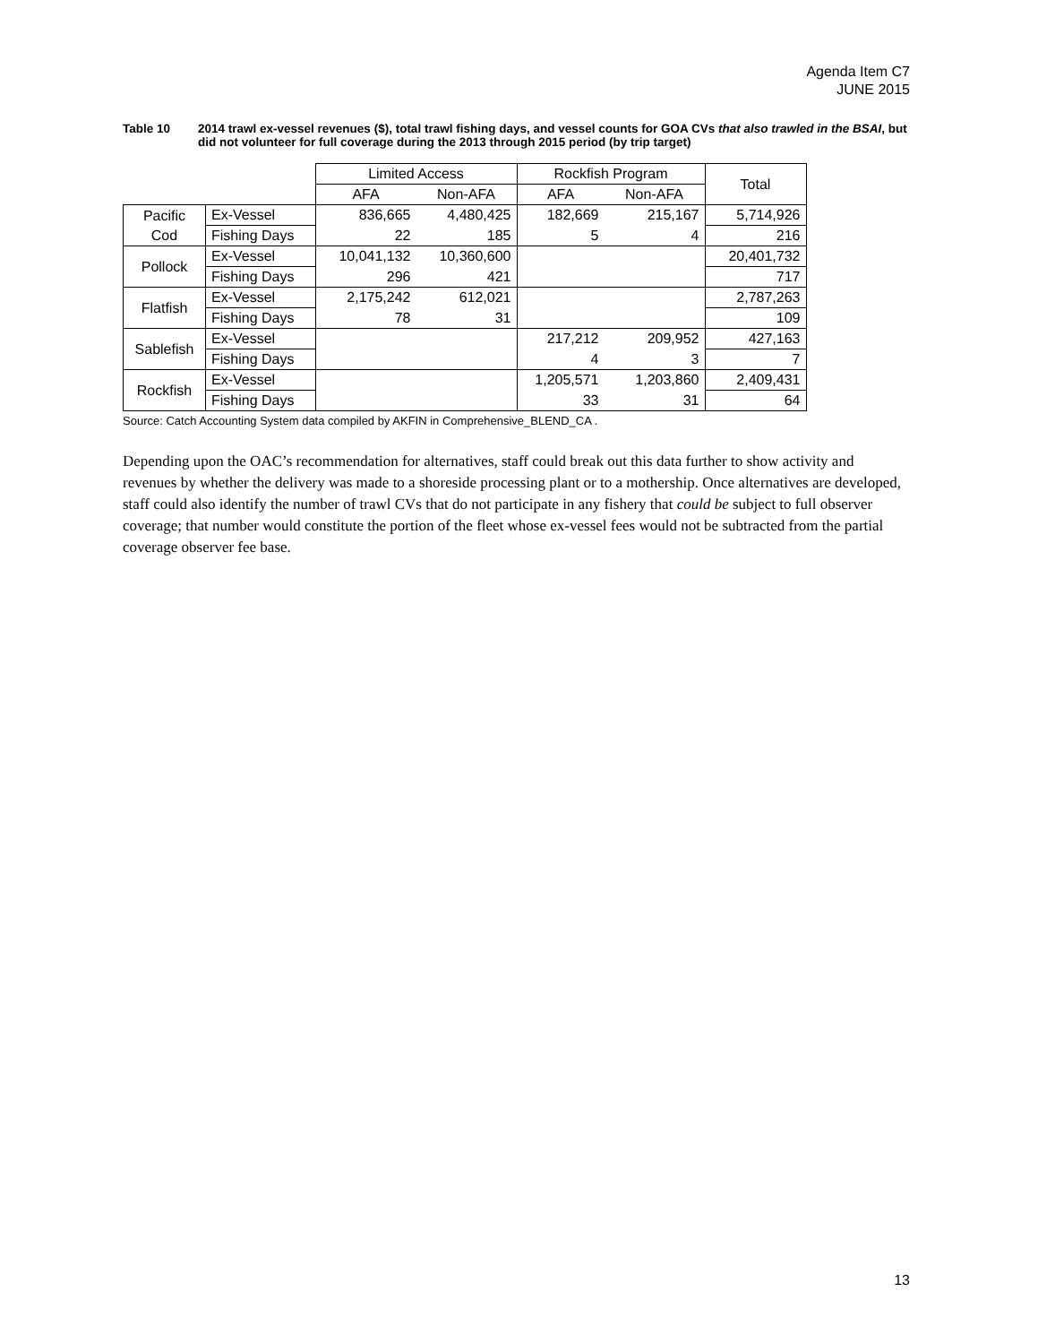Agenda Item C7
JUNE 2015
Table 10 2014 trawl ex-vessel revenues ($), total trawl fishing days, and vessel counts for GOA CVs that also trawled in the BSAI, but did not volunteer for full coverage during the 2013 through 2015 period (by trip target)
| | | Limited Access | | Rockfish Program | | Total |
| | | AFA | Non-AFA | AFA | Non-AFA | |
| Pacific Cod | Ex-Vessel | 836,665 | 4,480,425 | 182,669 | 215,167 | 5,714,926 |
| | Fishing Days | 22 | 185 | 5 | 4 | 216 |
| Pollock | Ex-Vessel | 10,041,132 | 10,360,600 | | | 20,401,732 |
| | Fishing Days | 296 | 421 | | | 717 |
| Flatfish | Ex-Vessel | 2,175,242 | 612,021 | | | 2,787,263 |
| | Fishing Days | 78 | 31 | | | 109 |
| Sablefish | Ex-Vessel | | | 217,212 | 209,952 | 427,163 |
| | Fishing Days | | | 4 | 3 | 7 |
| Rockfish | Ex-Vessel | | | 1,205,571 | 1,203,860 | 2,409,431 |
| | Fishing Days | | | 33 | 31 | 64 |
Source: Catch Accounting System data compiled by AKFIN in Comprehensive_BLEND_CA .
Depending upon the OAC’s recommendation for alternatives, staff could break out this data further to show activity and revenues by whether the delivery was made to a shoreside processing plant or to a mothership. Once alternatives are developed, staff could also identify the number of trawl CVs that do not participate in any fishery that could be subject to full observer coverage; that number would constitute the portion of the fleet whose ex-vessel fees would not be subtracted from the partial coverage observer fee base.
13